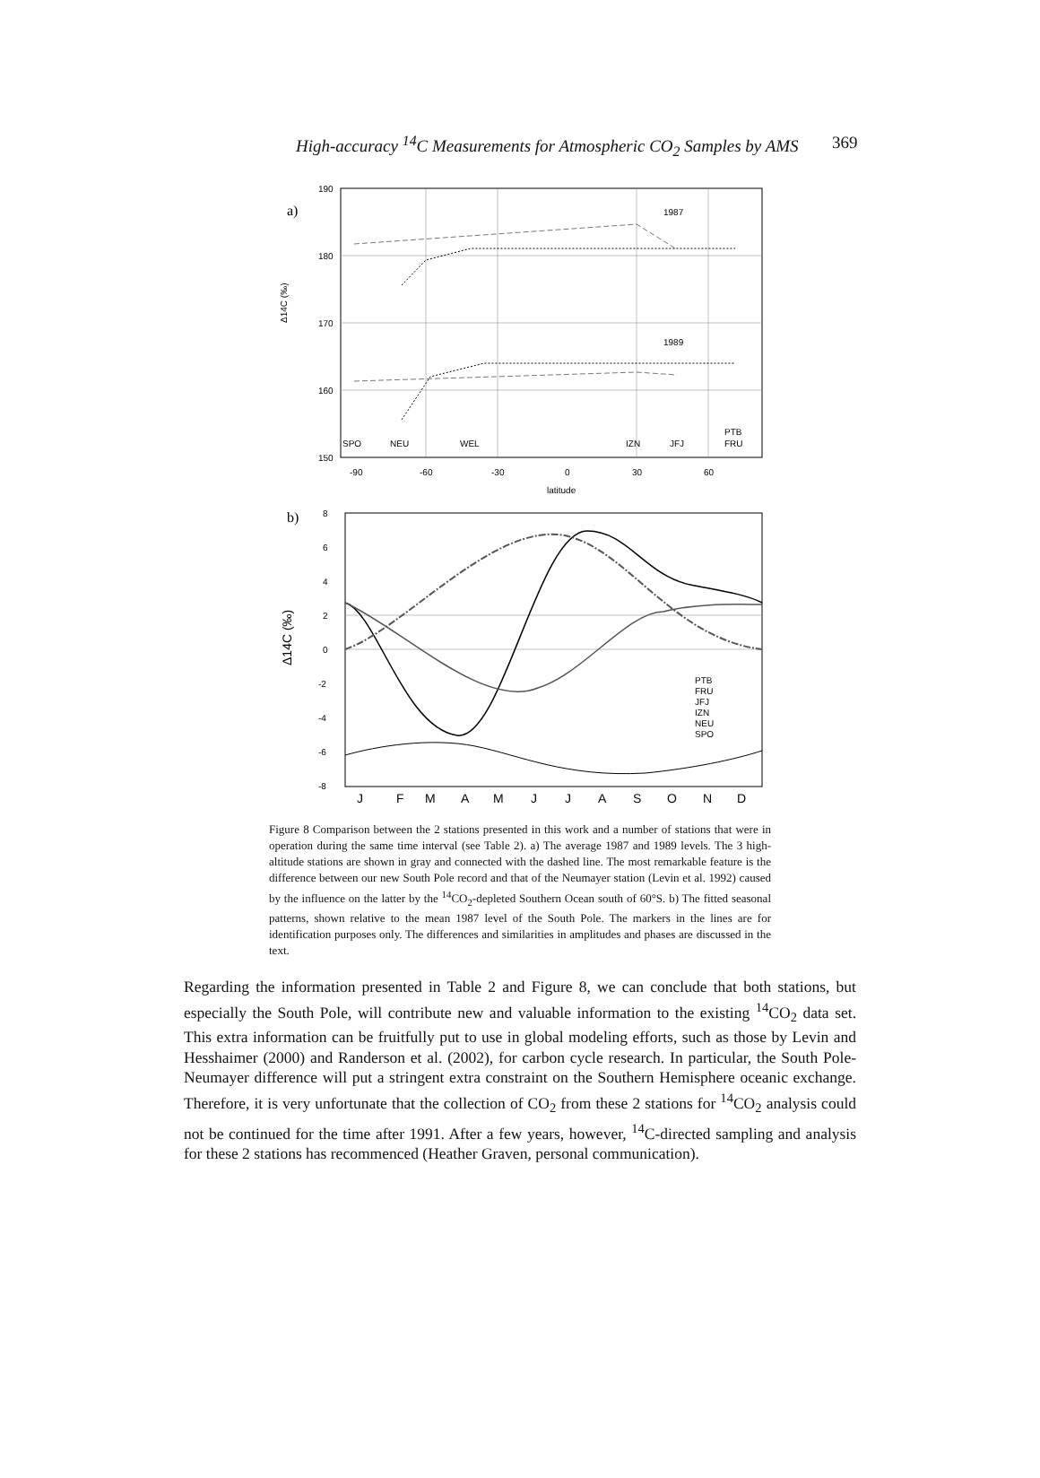High-accuracy <sup>14</sup>C Measurements for Atmospheric CO<sub>2</sub> Samples by AMS 369
a)
190
180
170
160
150
1987
1989
SPO
NEU
WEL
IZN
JFJ
PTB
FRU
-90
-60
-30
0
30
60
latitude
Δ14C (‰)
b)
8
6
4
2
0
-2
-4
-6
-8
Δ14C (‰)
PTB
FRU
JFJ
IZN
NEU
SPO
J
F
M
A
M
J
J
A
S
O
N
D
Figure 8 Comparison between the 2 stations presented in this work and a number of stations that were in operation during the same time interval (see Table 2). a) The average 1987 and 1989 levels. The 3 high-altitude stations are shown in gray and connected with the dashed line. The most remarkable feature is the difference between our new South Pole record and that of the Neumayer station (Levin et al. 1992) caused by the influence on the latter by the <sup>14</sup>CO<sub>2</sub>-depleted Southern Ocean south of 60°S. b) The fitted seasonal patterns, shown relative to the mean 1987 level of the South Pole. The markers in the lines are for identification purposes only. The differences and similarities in amplitudes and phases are discussed in the text.
Regarding the information presented in Table 2 and Figure 8, we can conclude that both stations, but especially the South Pole, will contribute new and valuable information to the existing <sup>14</sup>CO<sub>2</sub> data set. This extra information can be fruitfully put to use in global modeling efforts, such as those by Levin and Hesshaimer (2000) and Randerson et al. (2002), for carbon cycle research. In particular, the South Pole-Neumayer difference will put a stringent extra constraint on the Southern Hemisphere oceanic exchange. Therefore, it is very unfortunate that the collection of CO<sub>2</sub> from these 2 stations for <sup>14</sup>CO<sub>2</sub> analysis could not be continued for the time after 1991. After a few years, however, <sup>14</sup>C-directed sampling and analysis for these 2 stations has recommenced (Heather Graven, personal communication).